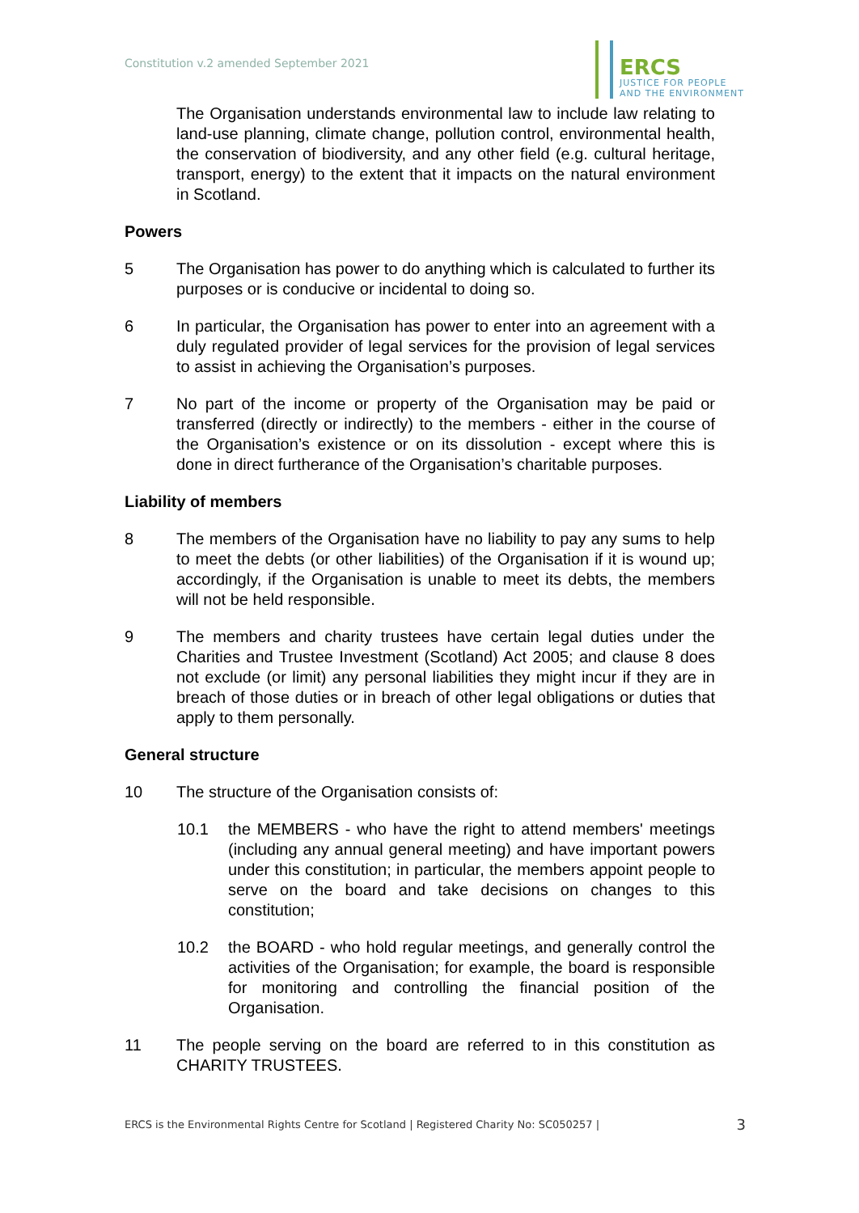Constitution v.2 amended September 2021
ERCS
JUSTICE FOR PEOPLE
AND THE ENVIRONMENT
The Organisation understands environmental law to include law relating to land-use planning, climate change, pollution control, environmental health, the conservation of biodiversity, and any other field (e.g. cultural heritage, transport, energy) to the extent that it impacts on the natural environment in Scotland.
Powers
5 The Organisation has power to do anything which is calculated to further its purposes or is conducive or incidental to doing so.
6 In particular, the Organisation has power to enter into an agreement with a duly regulated provider of legal services for the provision of legal services to assist in achieving the Organisation’s purposes.
7 No part of the income or property of the Organisation may be paid or transferred (directly or indirectly) to the members - either in the course of the Organisation’s existence or on its dissolution - except where this is done in direct furtherance of the Organisation’s charitable purposes.
Liability of members
8 The members of the Organisation have no liability to pay any sums to help to meet the debts (or other liabilities) of the Organisation if it is wound up; accordingly, if the Organisation is unable to meet its debts, the members will not be held responsible.
9 The members and charity trustees have certain legal duties under the Charities and Trustee Investment (Scotland) Act 2005; and clause 8 does not exclude (or limit) any personal liabilities they might incur if they are in breach of those duties or in breach of other legal obligations or duties that apply to them personally.
General structure
10 The structure of the Organisation consists of:
10.1 the MEMBERS - who have the right to attend members' meetings (including any annual general meeting) and have important powers under this constitution; in particular, the members appoint people to serve on the board and take decisions on changes to this constitution;
10.2 the BOARD - who hold regular meetings, and generally control the activities of the Organisation; for example, the board is responsible for monitoring and controlling the financial position of the Organisation.
11 The people serving on the board are referred to in this constitution as CHARITY TRUSTEES.
ERCS is the Environmental Rights Centre for Scotland | Registered Charity No: SC050257 |
3